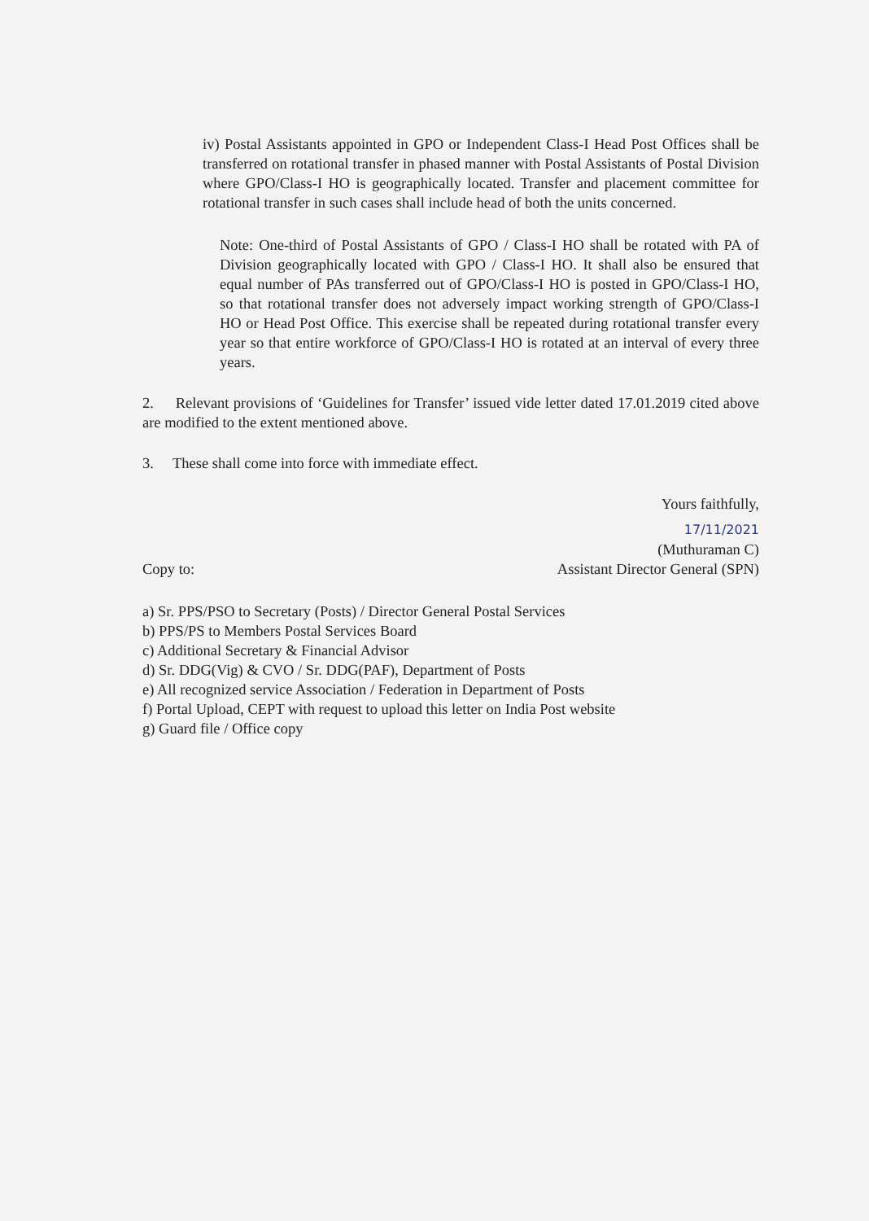iv) Postal Assistants appointed in GPO or Independent Class-I Head Post Offices shall be transferred on rotational transfer in phased manner with Postal Assistants of Postal Division where GPO/Class-I HO is geographically located. Transfer and placement committee for rotational transfer in such cases shall include head of both the units concerned.
Note: One-third of Postal Assistants of GPO / Class-I HO shall be rotated with PA of Division geographically located with GPO / Class-I HO. It shall also be ensured that equal number of PAs transferred out of GPO/Class-I HO is posted in GPO/Class-I HO, so that rotational transfer does not adversely impact working strength of GPO/Class-I HO or Head Post Office. This exercise shall be repeated during rotational transfer every year so that entire workforce of GPO/Class-I HO is rotated at an interval of every three years.
2. Relevant provisions of ‘Guidelines for Transfer’ issued vide letter dated 17.01.2019 cited above are modified to the extent mentioned above.
3. These shall come into force with immediate effect.
Yours faithfully,
17/11/2021
(Muthuraman C)
Copy to: Assistant Director General (SPN)
a) Sr. PPS/PSO to Secretary (Posts) / Director General Postal Services
b) PPS/PS to Members Postal Services Board
c) Additional Secretary & Financial Advisor
d) Sr. DDG(Vig) & CVO / Sr. DDG(PAF), Department of Posts
e) All recognized service Association / Federation in Department of Posts
f) Portal Upload, CEPT with request to upload this letter on India Post website
g) Guard file / Office copy